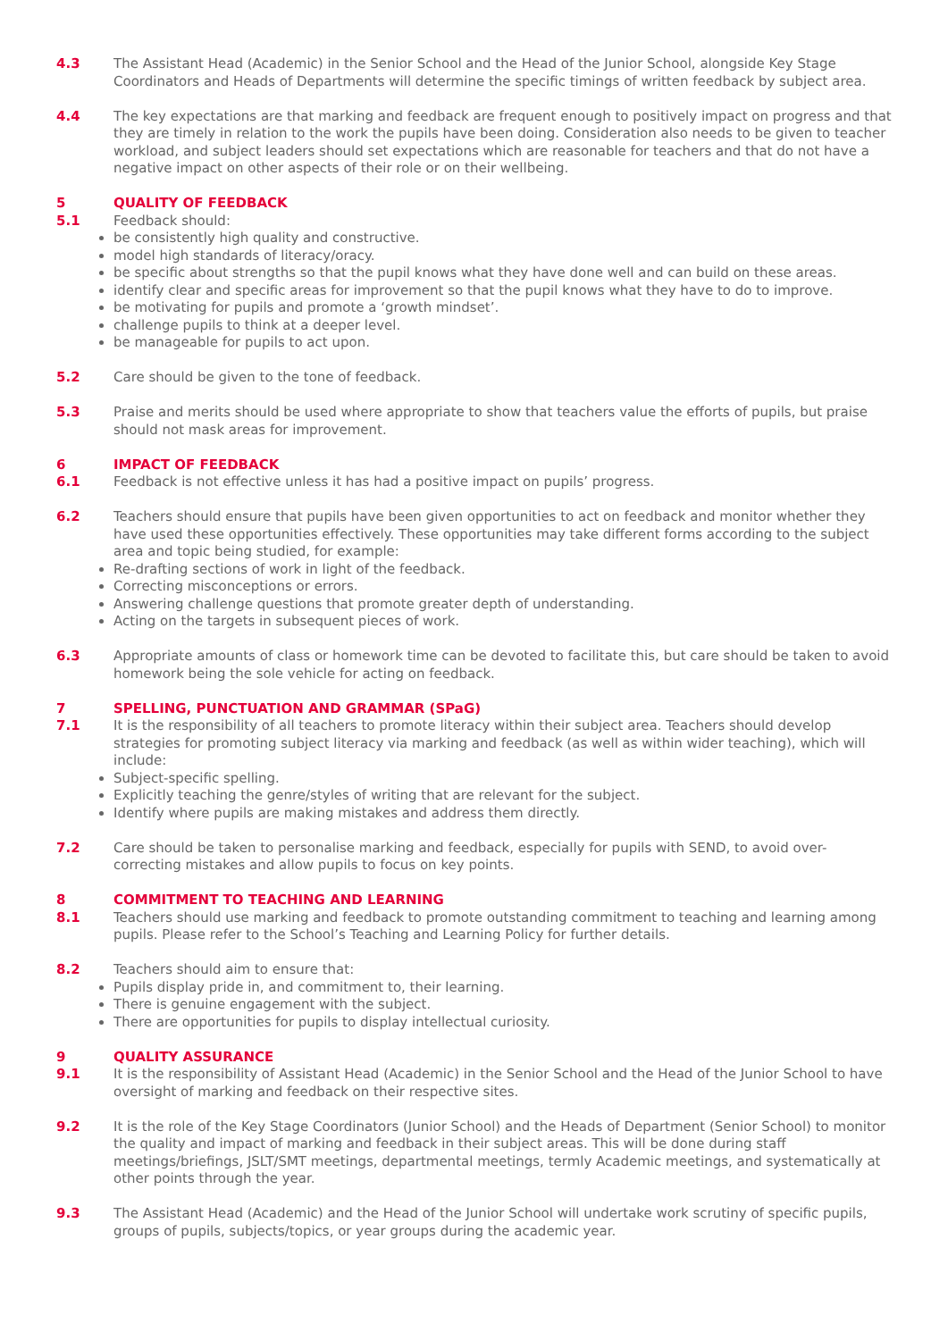4.3 The Assistant Head (Academic) in the Senior School and the Head of the Junior School, alongside Key Stage Coordinators and Heads of Departments will determine the specific timings of written feedback by subject area.
4.4 The key expectations are that marking and feedback are frequent enough to positively impact on progress and that they are timely in relation to the work the pupils have been doing. Consideration also needs to be given to teacher workload, and subject leaders should set expectations which are reasonable for teachers and that do not have a negative impact on other aspects of their role or on their wellbeing.
5 QUALITY OF FEEDBACK
5.1 Feedback should:
be consistently high quality and constructive.
model high standards of literacy/oracy.
be specific about strengths so that the pupil knows what they have done well and can build on these areas.
identify clear and specific areas for improvement so that the pupil knows what they have to do to improve.
be motivating for pupils and promote a ‘growth mindset’.
challenge pupils to think at a deeper level.
be manageable for pupils to act upon.
5.2 Care should be given to the tone of feedback.
5.3 Praise and merits should be used where appropriate to show that teachers value the efforts of pupils, but praise should not mask areas for improvement.
6 IMPACT OF FEEDBACK
6.1 Feedback is not effective unless it has had a positive impact on pupils’ progress.
6.2 Teachers should ensure that pupils have been given opportunities to act on feedback and monitor whether they have used these opportunities effectively. These opportunities may take different forms according to the subject area and topic being studied, for example:
Re-drafting sections of work in light of the feedback.
Correcting misconceptions or errors.
Answering challenge questions that promote greater depth of understanding.
Acting on the targets in subsequent pieces of work.
6.3 Appropriate amounts of class or homework time can be devoted to facilitate this, but care should be taken to avoid homework being the sole vehicle for acting on feedback.
7 SPELLING, PUNCTUATION AND GRAMMAR (SPaG)
7.1 It is the responsibility of all teachers to promote literacy within their subject area. Teachers should develop strategies for promoting subject literacy via marking and feedback (as well as within wider teaching), which will include:
Subject-specific spelling.
Explicitly teaching the genre/styles of writing that are relevant for the subject.
Identify where pupils are making mistakes and address them directly.
7.2 Care should be taken to personalise marking and feedback, especially for pupils with SEND, to avoid over-correcting mistakes and allow pupils to focus on key points.
8 COMMITMENT TO TEACHING AND LEARNING
8.1 Teachers should use marking and feedback to promote outstanding commitment to teaching and learning among pupils. Please refer to the School’s Teaching and Learning Policy for further details.
8.2 Teachers should aim to ensure that:
Pupils display pride in, and commitment to, their learning.
There is genuine engagement with the subject.
There are opportunities for pupils to display intellectual curiosity.
9 QUALITY ASSURANCE
9.1 It is the responsibility of Assistant Head (Academic) in the Senior School and the Head of the Junior School to have oversight of marking and feedback on their respective sites.
9.2 It is the role of the Key Stage Coordinators (Junior School) and the Heads of Department (Senior School) to monitor the quality and impact of marking and feedback in their subject areas. This will be done during staff meetings/briefings, JSLT/SMT meetings, departmental meetings, termly Academic meetings, and systematically at other points through the year.
9.3 The Assistant Head (Academic) and the Head of the Junior School will undertake work scrutiny of specific pupils, groups of pupils, subjects/topics, or year groups during the academic year.